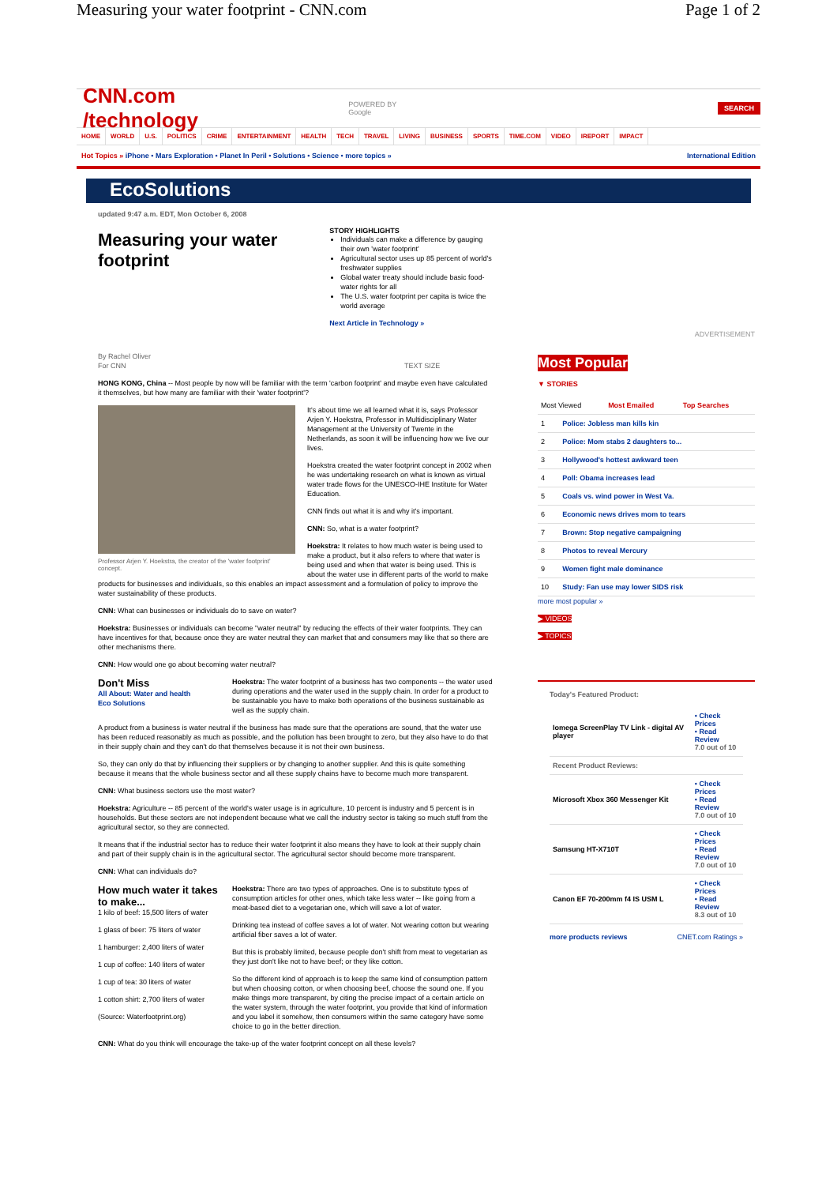Measuring your water footprint - CNN.com Page 1 of 2
CNN.com /technology POWERED BY Google SEARCH
HOME WORLD U.S. POLITICS CRIME ENTERTAINMENT HEALTH TECH TRAVEL LIVING BUSINESS SPORTS TIME.COM VIDEO IREPORT IMPACT
Hot Topics » iPhone • Mars Exploration • Planet In Peril • Solutions • Science • more topics » International Edition
EcoSolutions
updated 9:47 a.m. EDT, Mon October 6, 2008
Measuring your water footprint
STORY HIGHLIGHTS
Individuals can make a difference by gauging their own 'water footprint'
Agricultural sector uses up 85 percent of world's freshwater supplies
Global water treaty should include basic food-water rights for all
The U.S. water footprint per capita is twice the world average
Next Article in Technology »
By Rachel Oliver
For CNN TEXT SIZE
HONG KONG, China -- Most people by now will be familiar with the term 'carbon footprint' and maybe even have calculated it themselves, but how many are familiar with their 'water footprint'?
Professor Arjen Y. Hoekstra, the creator of the 'water footprint' concept.
It's about time we all learned what it is, says Professor Arjen Y. Hoekstra, Professor in Multidisciplinary Water Management at the University of Twente in the Netherlands, as soon it will be influencing how we live our lives.
Hoekstra created the water footprint concept in 2002 when he was undertaking research on what is known as virtual water trade flows for the UNESCO-IHE Institute for Water Education.
CNN finds out what it is and why it's important.
CNN: So, what is a water footprint?
Hoekstra: It relates to how much water is being used to make a product, but it also refers to where that water is being used and when that water is being used. This is about the water use in different parts of the world to make products for businesses and individuals, so this enables an impact assessment and a formulation of policy to improve the water sustainability of these products.
CNN: What can businesses or individuals do to save on water?
Hoekstra: Businesses or individuals can become "water neutral" by reducing the effects of their water footprints. They can have incentives for that, because once they are water neutral they can market that and consumers may like that so there are other mechanisms there.
CNN: How would one go about becoming water neutral?
Don't Miss
All About: Water and health
Eco Solutions
Hoekstra: The water footprint of a business has two components -- the water used during operations and the water used in the supply chain. In order for a product to be sustainable you have to make both operations of the business sustainable as well as the supply chain.
A product from a business is water neutral if the business has made sure that the operations are sound, that the water use has been reduced reasonably as much as possible, and the pollution has been brought to zero, but they also have to do that in their supply chain and they can't do that themselves because it is not their own business.
So, they can only do that by influencing their suppliers or by changing to another supplier. And this is quite something because it means that the whole business sector and all these supply chains have to become much more transparent.
CNN: What business sectors use the most water?
Hoekstra: Agriculture -- 85 percent of the world's water usage is in agriculture, 10 percent is industry and 5 percent is in households. But these sectors are not independent because what we call the industry sector is taking so much stuff from the agricultural sector, so they are connected.
It means that if the industrial sector has to reduce their water footprint it also means they have to look at their supply chain and part of their supply chain is in the agricultural sector. The agricultural sector should become more transparent.
CNN: What can individuals do?
How much water it takes to make...
1 kilo of beef: 15,500 liters of water
1 glass of beer: 75 liters of water
1 hamburger: 2,400 liters of water
1 cup of coffee: 140 liters of water
1 cup of tea: 30 liters of water
1 cotton shirt: 2,700 liters of water
(Source: Waterfootprint.org)
Hoekstra: There are two types of approaches. One is to substitute types of consumption articles for other ones, which take less water -- like going from a meat-based diet to a vegetarian one, which will save a lot of water.
Drinking tea instead of coffee saves a lot of water. Not wearing cotton but wearing artificial fiber saves a lot of water.
But this is probably limited, because people don't shift from meat to vegetarian as they just don't like not to have beef; or they like cotton.
So the different kind of approach is to keep the same kind of consumption pattern but when choosing cotton, or when choosing beef, choose the sound one. If you make things more transparent, by citing the precise impact of a certain article on the water system, through the water footprint, you provide that kind of information and you label it somehow, then consumers within the same category have some choice to go in the better direction.
CNN: What do you think will encourage the take-up of the water footprint concept on all these levels?
ADVERTISEMENT
Most Popular
▼ STORIES
| Most Viewed | Most Emailed | Top Searches |
| 1 | Police: Jobless man kills kin |
| 2 | Police: Mom stabs 2 daughters to... |
| 3 | Hollywood's hottest awkward teen |
| 4 | Poll: Obama increases lead |
| 5 | Coals vs. wind power in West Va. |
| 6 | Economic news drives mom to tears |
| 7 | Brown: Stop negative campaigning |
| 8 | Photos to reveal Mercury |
| 9 | Women fight male dominance |
| 10 | Study: Fan use may lower SIDS risk |
more most popular »
▶ VIDEOS
▶ TOPICS
Today's Featured Product:
| Iomega ScreenPlay TV Link - digital AV player | • Check Prices • Read Review 7.0 out of 10 |
| Recent Product Reviews: | |
| Microsoft Xbox 360 Messenger Kit | • Check Prices • Read Review 7.0 out of 10 |
| Samsung HT-X710T | • Check Prices • Read Review 7.0 out of 10 |
| Canon EF 70-200mm f4 IS USM L | • Check Prices • Read Review 8.3 out of 10 |
more products reviews CNET.com Ratings »